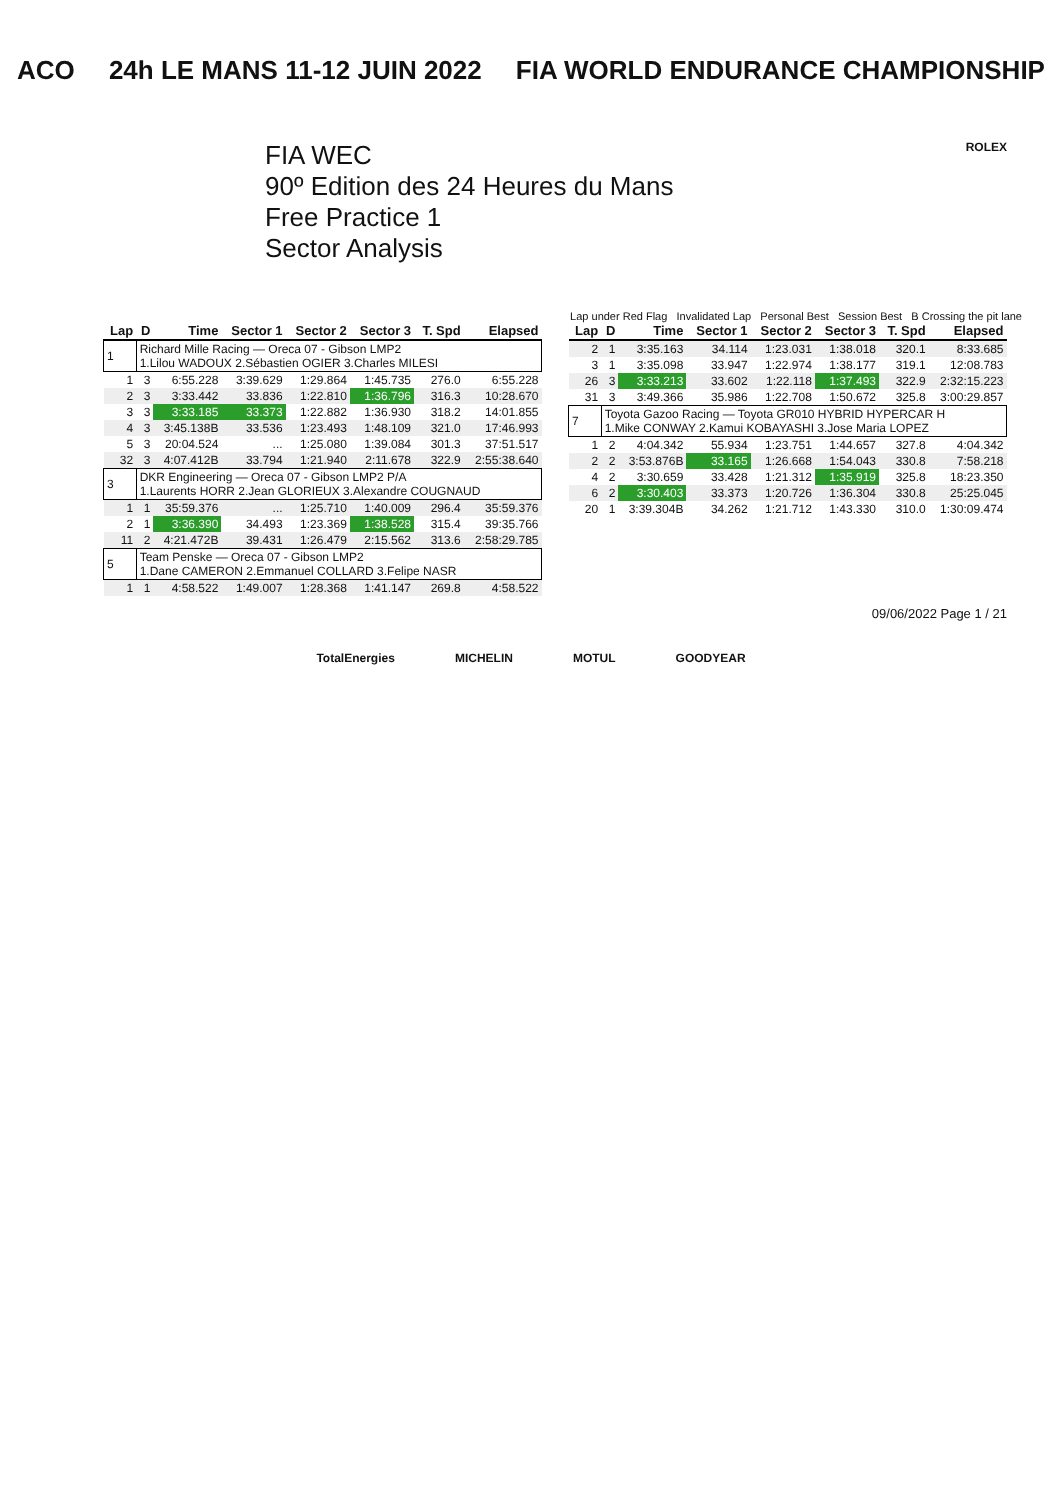ACO 24h LE MANS 11-12 JUIN 2022 FIA WORLD ENDURANCE CHAMPIONSHIP
FIA WEC
90º Edition des 24 Heures du Mans
Free Practice 1
Sector Analysis
ROLEX
Lap under Red Flag Invalidated Lap Personal Best Session Best B Crossing the pit lane
| Lap | D | Time | Sector 1 | Sector 2 | Sector 3 | T. Spd | Elapsed |
| --- | --- | --- | --- | --- | --- | --- | --- |
| 1 | Richard Mille Racing — Oreca 07 - Gibson LMP2 1.Lilou WADOUX 2.Sébastien OGIER 3.Charles MILESI | | | | | | |
| 1 | 3 | 6:55.228 | 3:39.629 | 1:29.864 | 1:45.735 | 276.0 | 6:55.228 |
| 2 | 3 | 3:33.442 | 33.836 | 1:22.810 | 1:36.796 | 316.3 | 10:28.670 |
| 3 | 3 | 3:33.185 | 33.373 | 1:22.882 | 1:36.930 | 318.2 | 14:01.855 |
| 4 | 3 | 3:45.138B | 33.536 | 1:23.493 | 1:48.109 | 321.0 | 17:46.993 |
| 5 | 3 | 20:04.524 | ... | 1:25.080 | 1:39.084 | 301.3 | 37:51.517 |
| 32 | 3 | 4:07.412B | 33.794 | 1:21.940 | 2:11.678 | 322.9 | 2:55:38.640 |
| 3 | DKR Engineering — Oreca 07 - Gibson LMP2 P/A 1.Laurents HORR 2.Jean GLORIEUX 3.Alexandre COUGNAUD | | | | | | |
| 1 | 1 | 35:59.376 | ... | 1:25.710 | 1:40.009 | 296.4 | 35:59.376 |
| 2 | 1 | 3:36.390 | 34.493 | 1:23.369 | 1:38.528 | 315.4 | 39:35.766 |
| 11 | 2 | 4:21.472B | 39.431 | 1:26.479 | 2:15.562 | 313.6 | 2:58:29.785 |
| 5 | Team Penske — Oreca 07 - Gibson LMP2 1.Dane CAMERON 2.Emmanuel COLLARD 3.Felipe NASR | | | | | | |
| 1 | 1 | 4:58.522 | 1:49.007 | 1:28.368 | 1:41.147 | 269.8 | 4:58.522 |
| Lap | D | Time | Sector 1 | Sector 2 | Sector 3 | T. Spd | Elapsed |
| --- | --- | --- | --- | --- | --- | --- | --- |
| 2 | 1 | 3:35.163 | 34.114 | 1:23.031 | 1:38.018 | 320.1 | 8:33.685 |
| 3 | 1 | 3:35.098 | 33.947 | 1:22.974 | 1:38.177 | 319.1 | 12:08.783 |
| 26 | 3 | 3:33.213 | 33.602 | 1:22.118 | 1:37.493 | 322.9 | 2:32:15.223 |
| 31 | 3 | 3:49.366 | 35.986 | 1:22.708 | 1:50.672 | 325.8 | 3:00:29.857 |
| 7 | Toyota Gazoo Racing — Toyota GR010 HYBRID HYPERCAR H 1.Mike CONWAY 2.Kamui KOBAYASHI 3.Jose Maria LOPEZ | | | | | | |
| 1 | 2 | 4:04.342 | 55.934 | 1:23.751 | 1:44.657 | 327.8 | 4:04.342 |
| 2 | 2 | 3:53.876B | 33.165 | 1:26.668 | 1:54.043 | 330.8 | 7:58.218 |
| 4 | 2 | 3:30.659 | 33.428 | 1:21.312 | 1:35.919 | 325.8 | 18:23.350 |
| 6 | 2 | 3:30.403 | 33.373 | 1:20.726 | 1:36.304 | 330.8 | 25:25.045 |
| 20 | 1 | 3:39.304B | 34.262 | 1:21.712 | 1:43.330 | 310.0 | 1:30:09.474 |
09/06/2022 Page 1 / 21
TotalEnergies MICHELIN MOTUL GOODYEAR